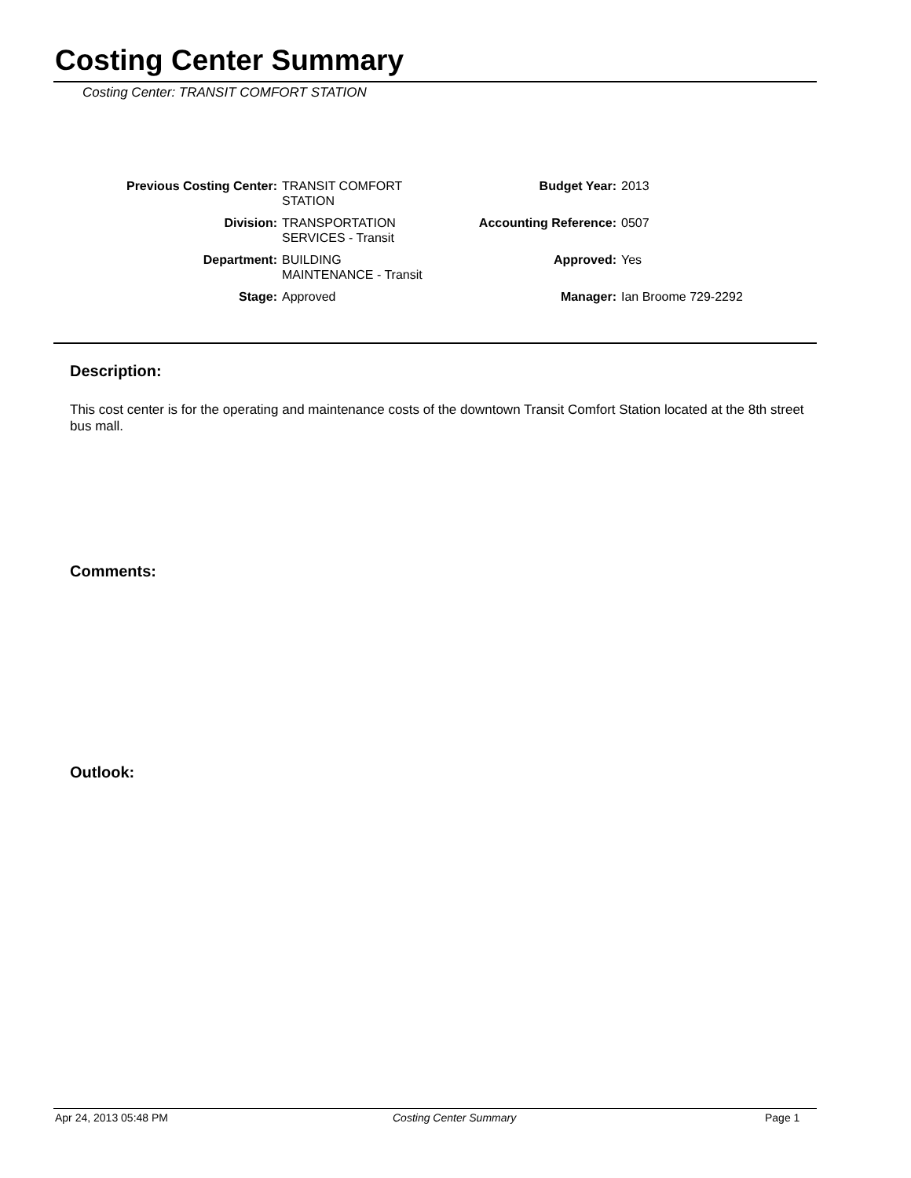Costing Center Summary
Costing Center: TRANSIT COMFORT STATION
| Previous Costing Center: | TRANSIT COMFORT STATION | Budget Year: | 2013 |
| Division: | TRANSPORTATION SERVICES - Transit | Accounting Reference: | 0507 |
| Department: | BUILDING MAINTENANCE - Transit | Approved: | Yes |
| Stage: | Approved | Manager: | Ian Broome 729-2292 |
Description:
This cost center is for the operating and maintenance costs of the downtown Transit Comfort Station located at the 8th street bus mall.
Comments:
Outlook:
Apr 24, 2013 05:48 PM Costing Center Summary Page 1